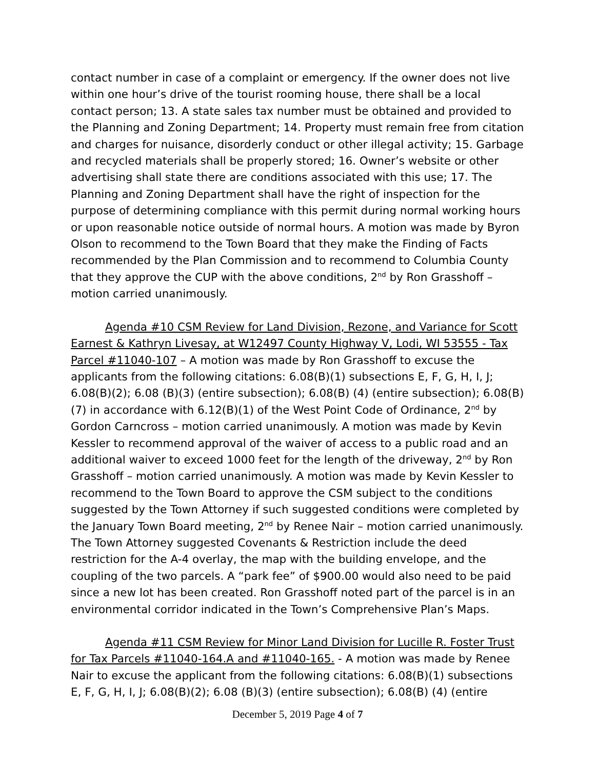contact number in case of a complaint or emergency. If the owner does not live within one hour’s drive of the tourist rooming house, there shall be a local contact person; 13. A state sales tax number must be obtained and provided to the Planning and Zoning Department; 14. Property must remain free from citation and charges for nuisance, disorderly conduct or other illegal activity; 15. Garbage and recycled materials shall be properly stored; 16. Owner’s website or other advertising shall state there are conditions associated with this use; 17. The Planning and Zoning Department shall have the right of inspection for the purpose of determining compliance with this permit during normal working hours or upon reasonable notice outside of normal hours. A motion was made by Byron Olson to recommend to the Town Board that they make the Finding of Facts recommended by the Plan Commission and to recommend to Columbia County that they approve the CUP with the above conditions, 2<sup>nd</sup> by Ron Grasshoff – motion carried unanimously.
Agenda #10 CSM Review for Land Division, Rezone, and Variance for Scott Earnest & Kathryn Livesay, at W12497 County Highway V, Lodi, WI 53555 - Tax Parcel #11040-107 – A motion was made by Ron Grasshoff to excuse the applicants from the following citations: 6.08(B)(1) subsections E, F, G, H, I, J; 6.08(B)(2); 6.08 (B)(3) (entire subsection); 6.08(B) (4) (entire subsection); 6.08(B)(7) in accordance with 6.12(B)(1) of the West Point Code of Ordinance, 2<sup>nd</sup> by Gordon Carncross – motion carried unanimously. A motion was made by Kevin Kessler to recommend approval of the waiver of access to a public road and an additional waiver to exceed 1000 feet for the length of the driveway, 2<sup>nd</sup> by Ron Grasshoff – motion carried unanimously. A motion was made by Kevin Kessler to recommend to the Town Board to approve the CSM subject to the conditions suggested by the Town Attorney if such suggested conditions were completed by the January Town Board meeting, 2<sup>nd</sup> by Renee Nair – motion carried unanimously. The Town Attorney suggested Covenants & Restriction include the deed restriction for the A-4 overlay, the map with the building envelope, and the coupling of the two parcels. A “park fee” of $900.00 would also need to be paid since a new lot has been created. Ron Grasshoff noted part of the parcel is in an environmental corridor indicated in the Town’s Comprehensive Plan’s Maps.
Agenda #11 CSM Review for Minor Land Division for Lucille R. Foster Trust for Tax Parcels #11040-164.A and #11040-165. - A motion was made by Renee Nair to excuse the applicant from the following citations: 6.08(B)(1) subsections E, F, G, H, I, J; 6.08(B)(2); 6.08 (B)(3) (entire subsection); 6.08(B) (4) (entire
December 5, 2019 Page 4 of 7